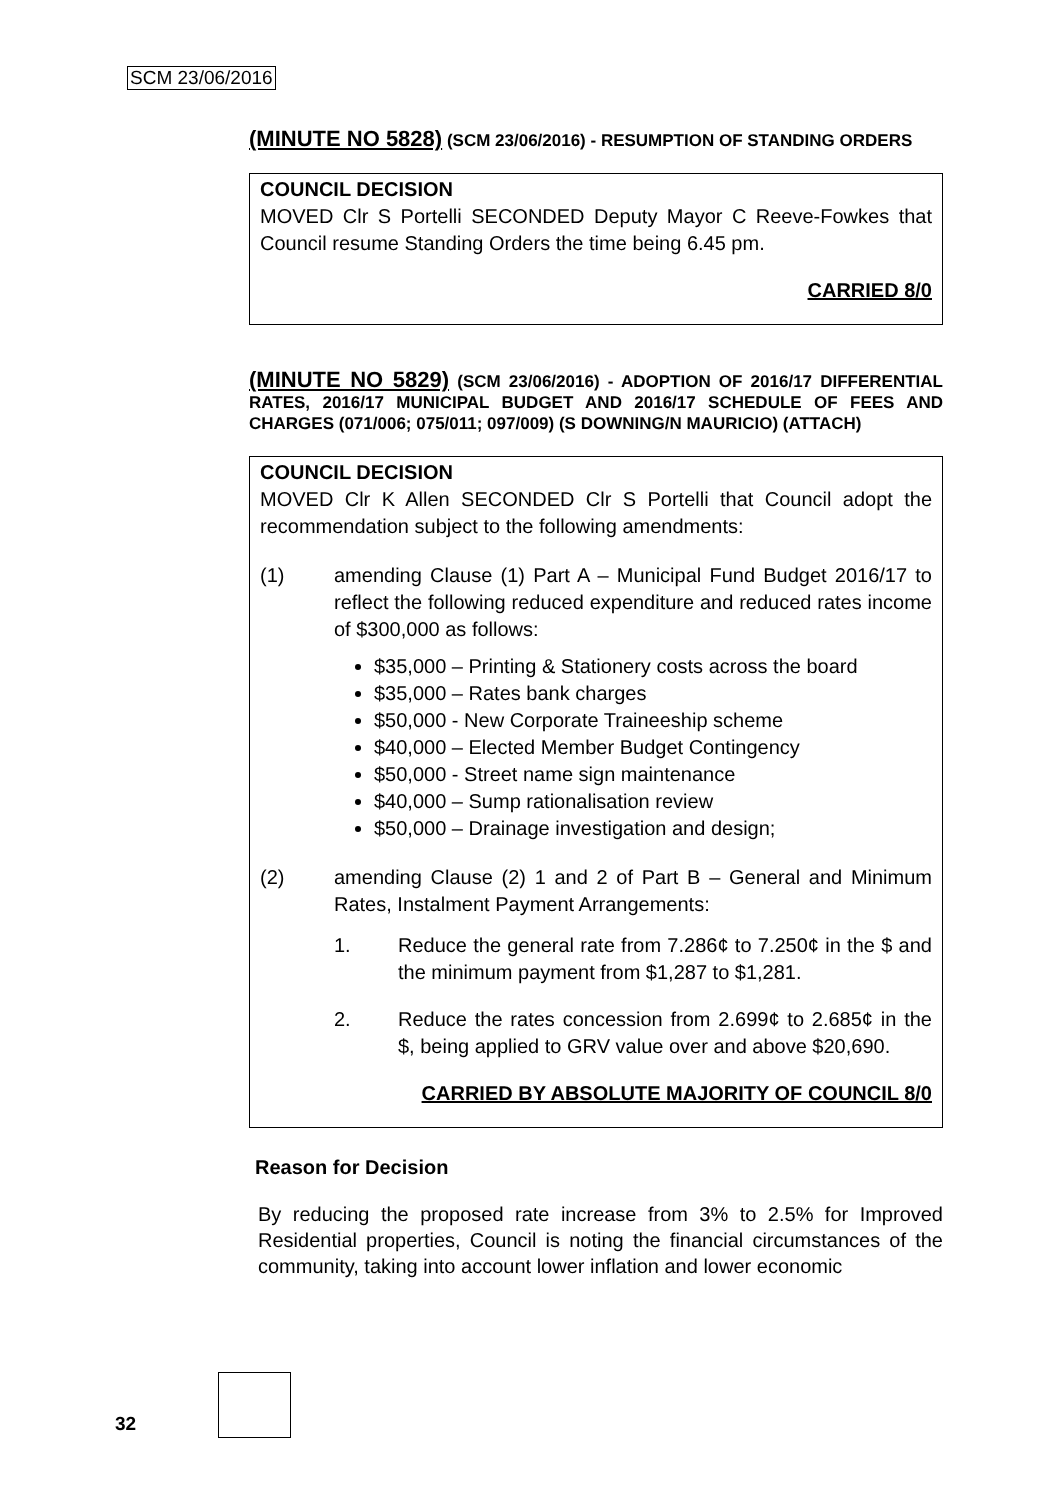SCM 23/06/2016
(MINUTE NO 5828) (SCM 23/06/2016) - RESUMPTION OF STANDING ORDERS
COUNCIL DECISION
MOVED Clr S Portelli SECONDED Deputy Mayor C Reeve-Fowkes that Council resume Standing Orders the time being 6.45 pm.
CARRIED 8/0
(MINUTE NO 5829) (SCM 23/06/2016) - ADOPTION OF 2016/17 DIFFERENTIAL RATES, 2016/17 MUNICIPAL BUDGET AND 2016/17 SCHEDULE OF FEES AND CHARGES (071/006; 075/011; 097/009) (S DOWNING/N MAURICIO) (ATTACH)
COUNCIL DECISION
MOVED Clr K Allen SECONDED Clr S Portelli that Council adopt the recommendation subject to the following amendments:
(1) amending Clause (1) Part A – Municipal Fund Budget 2016/17 to reflect the following reduced expenditure and reduced rates income of $300,000 as follows:
$35,000 – Printing & Stationery costs across the board
$35,000 – Rates bank charges
$50,000 - New Corporate Traineeship scheme
$40,000 – Elected Member Budget Contingency
$50,000 - Street name sign maintenance
$40,000 – Sump rationalisation review
$50,000 – Drainage investigation and design;
(2) amending Clause (2) 1 and 2 of Part B – General and Minimum Rates, Instalment Payment Arrangements:
1. Reduce the general rate from 7.286¢ to 7.250¢ in the $ and the minimum payment from $1,287 to $1,281.
2. Reduce the rates concession from 2.699¢ to 2.685¢ in the $, being applied to GRV value over and above $20,690.
CARRIED BY ABSOLUTE MAJORITY OF COUNCIL 8/0
Reason for Decision
By reducing the proposed rate increase from 3% to 2.5% for Improved Residential properties, Council is noting the financial circumstances of the community, taking into account lower inflation and lower economic
32